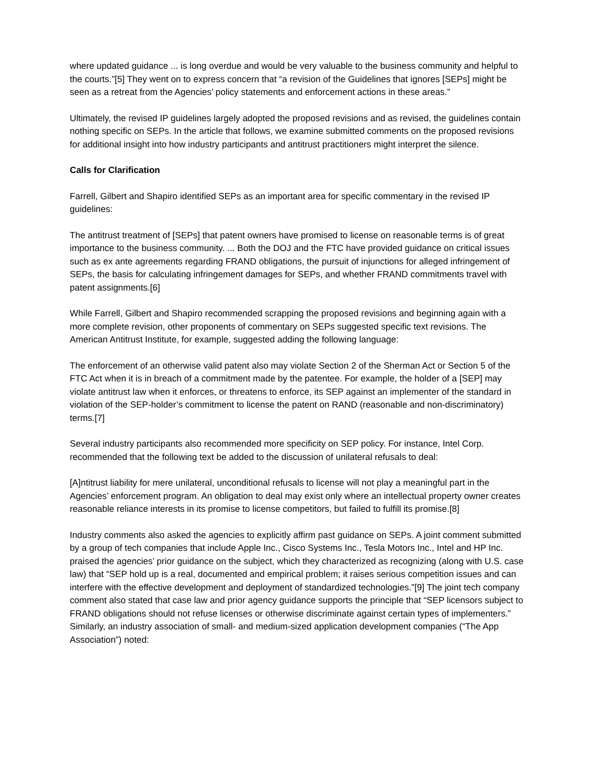where updated guidance ... is long overdue and would be very valuable to the business community and helpful to the courts.”[5] They went on to express concern that “a revision of the Guidelines that ignores [SEPs] might be seen as a retreat from the Agencies’ policy statements and enforcement actions in these areas.”
Ultimately, the revised IP guidelines largely adopted the proposed revisions and as revised, the guidelines contain nothing specific on SEPs. In the article that follows, we examine submitted comments on the proposed revisions for additional insight into how industry participants and antitrust practitioners might interpret the silence.
Calls for Clarification
Farrell, Gilbert and Shapiro identified SEPs as an important area for specific commentary in the revised IP guidelines:
The antitrust treatment of [SEPs] that patent owners have promised to license on reasonable terms is of great importance to the business community. ... Both the DOJ and the FTC have provided guidance on critical issues such as ex ante agreements regarding FRAND obligations, the pursuit of injunctions for alleged infringement of SEPs, the basis for calculating infringement damages for SEPs, and whether FRAND commitments travel with patent assignments.[6]
While Farrell, Gilbert and Shapiro recommended scrapping the proposed revisions and beginning again with a more complete revision, other proponents of commentary on SEPs suggested specific text revisions. The American Antitrust Institute, for example, suggested adding the following language:
The enforcement of an otherwise valid patent also may violate Section 2 of the Sherman Act or Section 5 of the FTC Act when it is in breach of a commitment made by the patentee. For example, the holder of a [SEP] may violate antitrust law when it enforces, or threatens to enforce, its SEP against an implementer of the standard in violation of the SEP-holder’s commitment to license the patent on RAND (reasonable and non-discriminatory) terms.[7]
Several industry participants also recommended more specificity on SEP policy. For instance, Intel Corp. recommended that the following text be added to the discussion of unilateral refusals to deal:
[A]ntitrust liability for mere unilateral, unconditional refusals to license will not play a meaningful part in the Agencies’ enforcement program. An obligation to deal may exist only where an intellectual property owner creates reasonable reliance interests in its promise to license competitors, but failed to fulfill its promise.[8]
Industry comments also asked the agencies to explicitly affirm past guidance on SEPs. A joint comment submitted by a group of tech companies that include Apple Inc., Cisco Systems Inc., Tesla Motors Inc., Intel and HP Inc. praised the agencies’ prior guidance on the subject, which they characterized as recognizing (along with U.S. case law) that “SEP hold up is a real, documented and empirical problem; it raises serious competition issues and can interfere with the effective development and deployment of standardized technologies.”[9] The joint tech company comment also stated that case law and prior agency guidance supports the principle that “SEP licensors subject to FRAND obligations should not refuse licenses or otherwise discriminate against certain types of implementers.” Similarly, an industry association of small- and medium-sized application development companies (“The App Association”) noted: